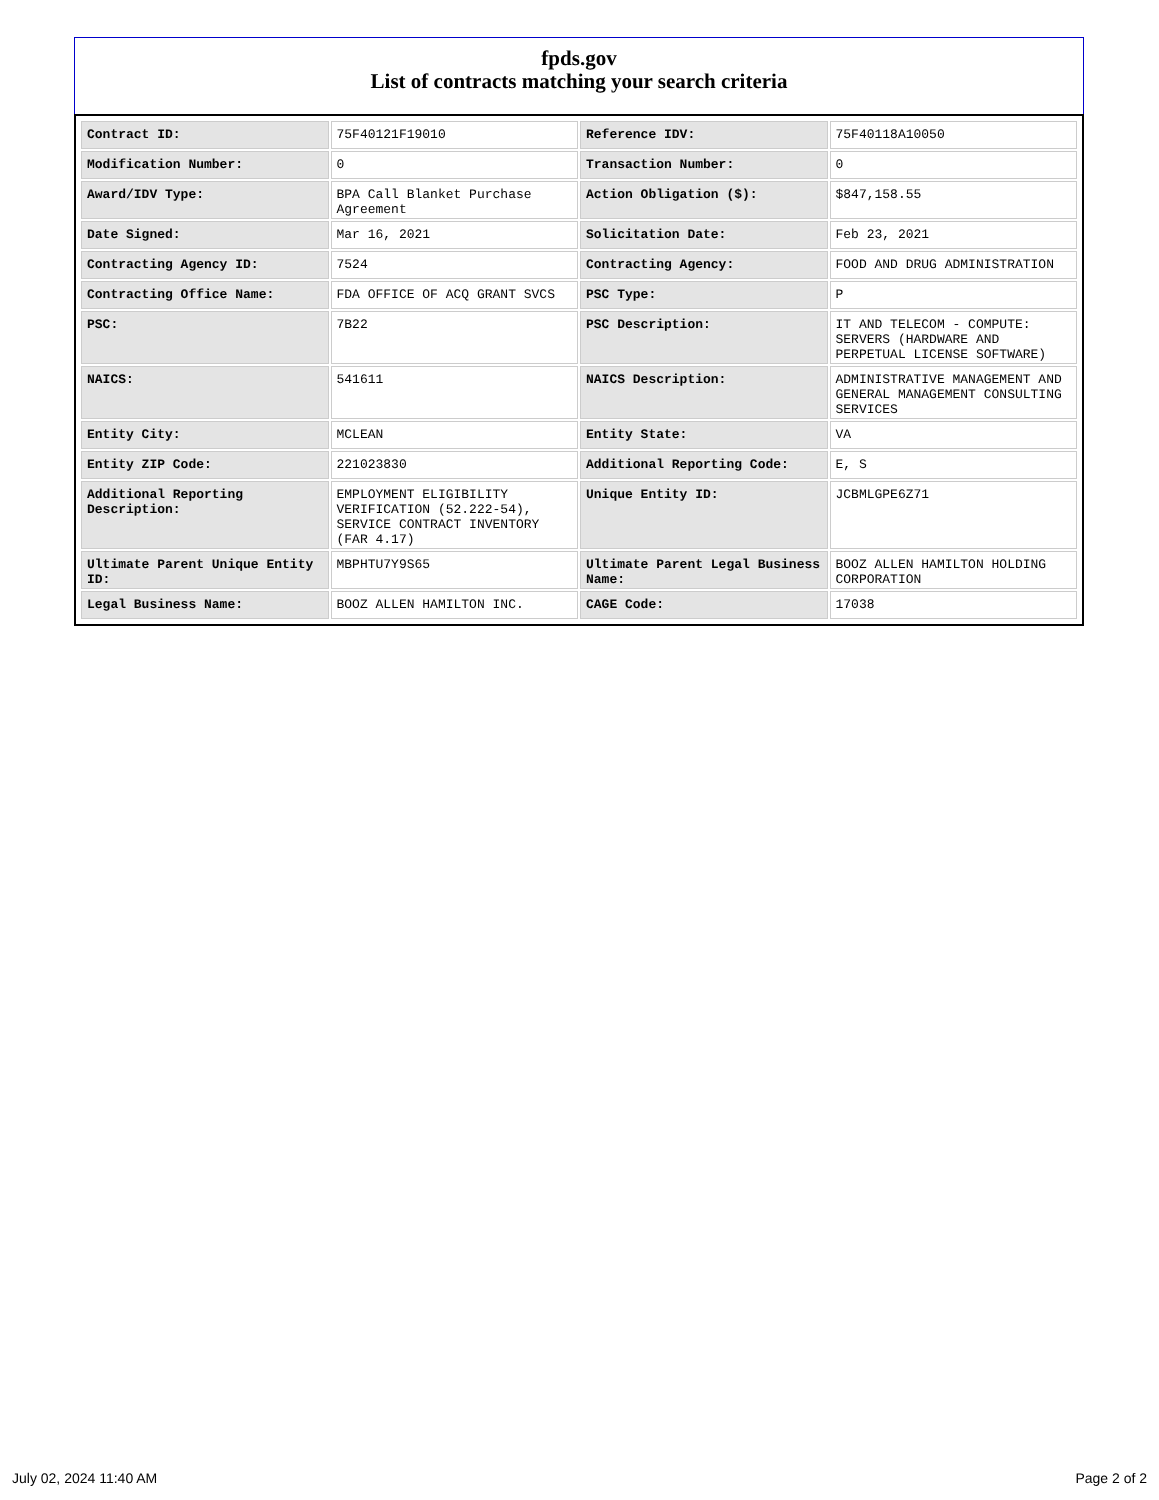fpds.gov
List of contracts matching your search criteria
| Contract ID: | 75F40121F19010 | Reference IDV: | 75F40118A10050 |
| Modification Number: | 0 | Transaction Number: | 0 |
| Award/IDV Type: | BPA Call Blanket Purchase Agreement | Action Obligation ($): | $847,158.55 |
| Date Signed: | Mar 16, 2021 | Solicitation Date: | Feb 23, 2021 |
| Contracting Agency ID: | 7524 | Contracting Agency: | FOOD AND DRUG ADMINISTRATION |
| Contracting Office Name: | FDA OFFICE OF ACQ GRANT SVCS | PSC Type: | P |
| PSC: | 7B22 | PSC Description: | IT AND TELECOM - COMPUTE: SERVERS (HARDWARE AND PERPETUAL LICENSE SOFTWARE) |
| NAICS: | 541611 | NAICS Description: | ADMINISTRATIVE MANAGEMENT AND GENERAL MANAGEMENT CONSULTING SERVICES |
| Entity City: | MCLEAN | Entity State: | VA |
| Entity ZIP Code: | 221023830 | Additional Reporting Code: | E, S |
| Additional Reporting Description: | EMPLOYMENT ELIGIBILITY VERIFICATION (52.222-54), SERVICE CONTRACT INVENTORY (FAR 4.17) | Unique Entity ID: | JCBMLGPE6Z71 |
| Ultimate Parent Unique Entity ID: | MBPHTU7Y9S65 | Ultimate Parent Legal Business Name: | BOOZ ALLEN HAMILTON HOLDING CORPORATION |
| Legal Business Name: | BOOZ ALLEN HAMILTON INC. | CAGE Code: | 17038 |
July 02, 2024 11:40 AM Page 2 of 2